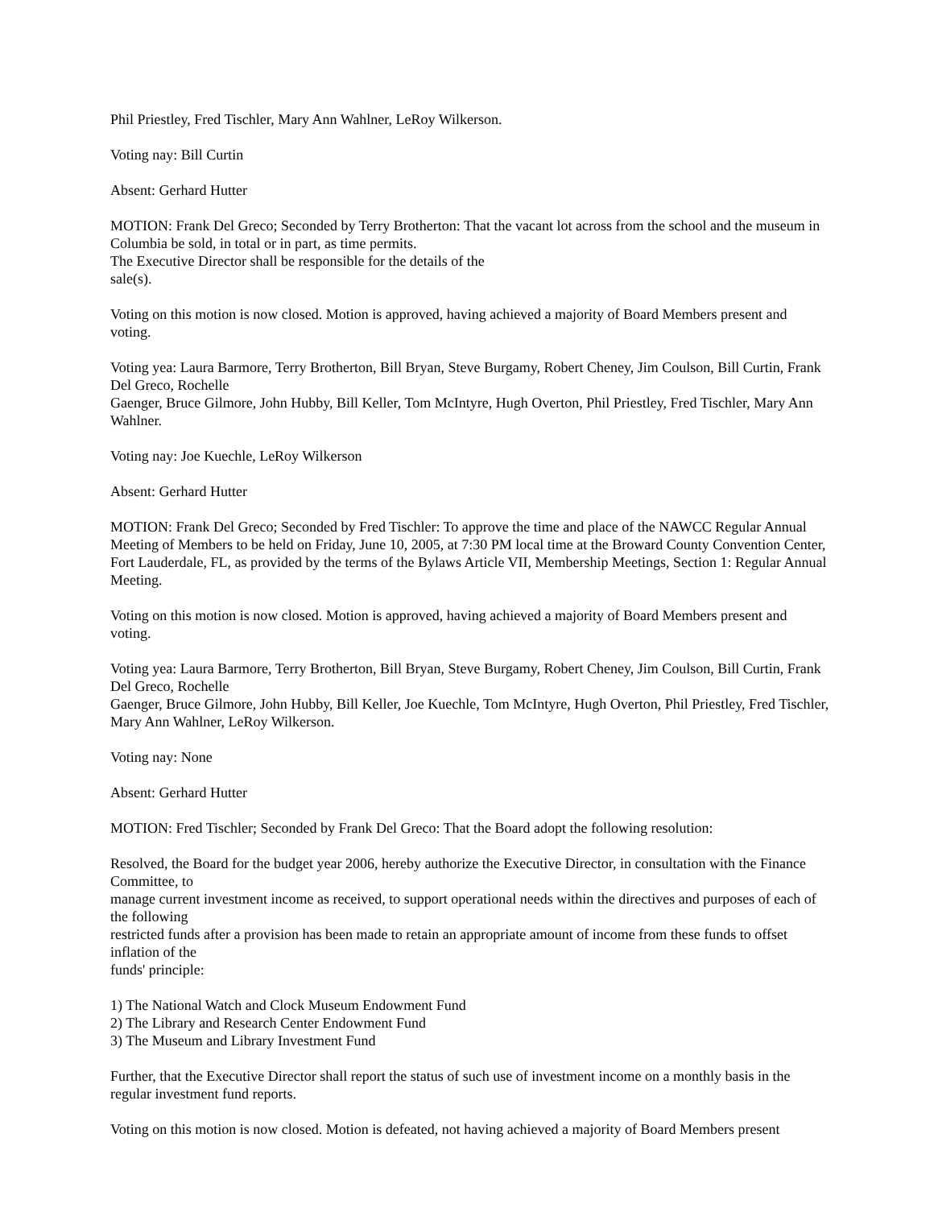Phil Priestley, Fred Tischler, Mary Ann Wahlner, LeRoy Wilkerson.
Voting nay: Bill Curtin
Absent: Gerhard Hutter
MOTION: Frank Del Greco; Seconded by Terry Brotherton: That the vacant lot across from the school and the museum in Columbia be sold, in total or in part, as time permits.
The Executive Director shall be responsible for the details of the
sale(s).
Voting on this motion is now closed. Motion is approved, having achieved a majority of Board Members present and voting.
Voting yea: Laura Barmore, Terry Brotherton, Bill Bryan, Steve Burgamy, Robert Cheney, Jim Coulson, Bill Curtin, Frank Del Greco, Rochelle
Gaenger, Bruce Gilmore, John Hubby, Bill Keller, Tom McIntyre, Hugh Overton, Phil Priestley, Fred Tischler, Mary Ann Wahlner.
Voting nay: Joe Kuechle, LeRoy Wilkerson
Absent: Gerhard Hutter
MOTION: Frank Del Greco; Seconded by Fred Tischler: To approve the time and place of the NAWCC Regular Annual Meeting of Members to be held on Friday, June 10, 2005, at 7:30 PM local time at the Broward County Convention Center, Fort Lauderdale, FL, as provided by the terms of the Bylaws Article VII, Membership Meetings, Section 1: Regular Annual Meeting.
Voting on this motion is now closed. Motion is approved, having achieved a majority of Board Members present and voting.
Voting yea: Laura Barmore, Terry Brotherton, Bill Bryan, Steve Burgamy, Robert Cheney, Jim Coulson, Bill Curtin, Frank Del Greco, Rochelle
Gaenger, Bruce Gilmore, John Hubby, Bill Keller, Joe Kuechle, Tom McIntyre, Hugh Overton, Phil Priestley, Fred Tischler, Mary Ann Wahlner, LeRoy Wilkerson.
Voting nay: None
Absent: Gerhard Hutter
MOTION: Fred Tischler; Seconded by Frank Del Greco: That the Board adopt the following resolution:
Resolved, the Board for the budget year 2006, hereby authorize the Executive Director, in consultation with the Finance Committee, to
manage current investment income as received, to support operational needs within the directives and purposes of each of the following
restricted funds after a provision has been made to retain an appropriate amount of income from these funds to offset inflation of the
funds' principle:
1) The National Watch and Clock Museum Endowment Fund
2) The Library and Research Center Endowment Fund
3) The Museum and Library Investment Fund
Further, that the Executive Director shall report the status of such use of investment income on a monthly basis in the regular investment fund reports.
Voting on this motion is now closed. Motion is defeated, not having achieved a majority of Board Members present